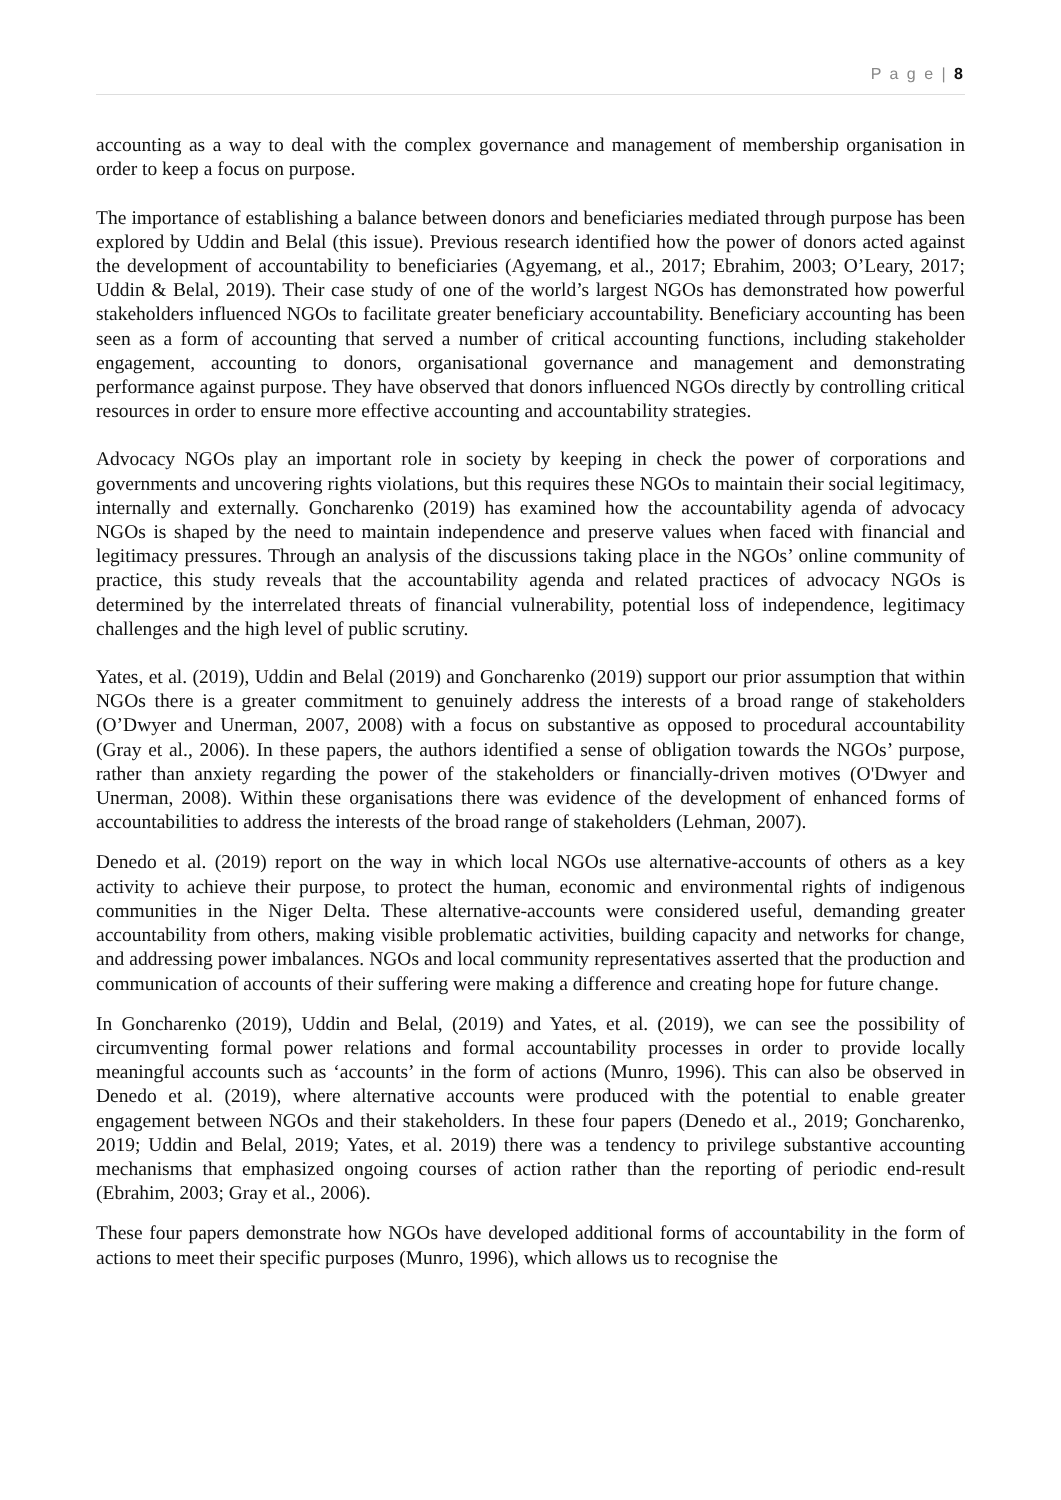P a g e | 8
accounting as a way to deal with the complex governance and management of membership organisation in order to keep a focus on purpose.
The importance of establishing a balance between donors and beneficiaries mediated through purpose has been explored by Uddin and Belal (this issue). Previous research identified how the power of donors acted against the development of accountability to beneficiaries (Agyemang, et al., 2017; Ebrahim, 2003; O’Leary, 2017; Uddin & Belal, 2019). Their case study of one of the world’s largest NGOs has demonstrated how powerful stakeholders influenced NGOs to facilitate greater beneficiary accountability. Beneficiary accounting has been seen as a form of accounting that served a number of critical accounting functions, including stakeholder engagement, accounting to donors, organisational governance and management and demonstrating performance against purpose. They have observed that donors influenced NGOs directly by controlling critical resources in order to ensure more effective accounting and accountability strategies.
Advocacy NGOs play an important role in society by keeping in check the power of corporations and governments and uncovering rights violations, but this requires these NGOs to maintain their social legitimacy, internally and externally. Goncharenko (2019) has examined how the accountability agenda of advocacy NGOs is shaped by the need to maintain independence and preserve values when faced with financial and legitimacy pressures. Through an analysis of the discussions taking place in the NGOs’ online community of practice, this study reveals that the accountability agenda and related practices of advocacy NGOs is determined by the interrelated threats of financial vulnerability, potential loss of independence, legitimacy challenges and the high level of public scrutiny.
Yates, et al. (2019), Uddin and Belal (2019) and Goncharenko (2019) support our prior assumption that within NGOs there is a greater commitment to genuinely address the interests of a broad range of stakeholders (O’Dwyer and Unerman, 2007, 2008) with a focus on substantive as opposed to procedural accountability (Gray et al., 2006). In these papers, the authors identified a sense of obligation towards the NGOs’ purpose, rather than anxiety regarding the power of the stakeholders or financially-driven motives (O'Dwyer and Unerman, 2008). Within these organisations there was evidence of the development of enhanced forms of accountabilities to address the interests of the broad range of stakeholders (Lehman, 2007).
Denedo et al. (2019) report on the way in which local NGOs use alternative-accounts of others as a key activity to achieve their purpose, to protect the human, economic and environmental rights of indigenous communities in the Niger Delta. These alternative-accounts were considered useful, demanding greater accountability from others, making visible problematic activities, building capacity and networks for change, and addressing power imbalances. NGOs and local community representatives asserted that the production and communication of accounts of their suffering were making a difference and creating hope for future change.
In Goncharenko (2019), Uddin and Belal, (2019) and Yates, et al. (2019), we can see the possibility of circumventing formal power relations and formal accountability processes in order to provide locally meaningful accounts such as ‘accounts’ in the form of actions (Munro, 1996). This can also be observed in Denedo et al. (2019), where alternative accounts were produced with the potential to enable greater engagement between NGOs and their stakeholders. In these four papers (Denedo et al., 2019; Goncharenko, 2019; Uddin and Belal, 2019; Yates, et al. 2019) there was a tendency to privilege substantive accounting mechanisms that emphasized ongoing courses of action rather than the reporting of periodic end-result (Ebrahim, 2003; Gray et al., 2006).
These four papers demonstrate how NGOs have developed additional forms of accountability in the form of actions to meet their specific purposes (Munro, 1996), which allows us to recognise the